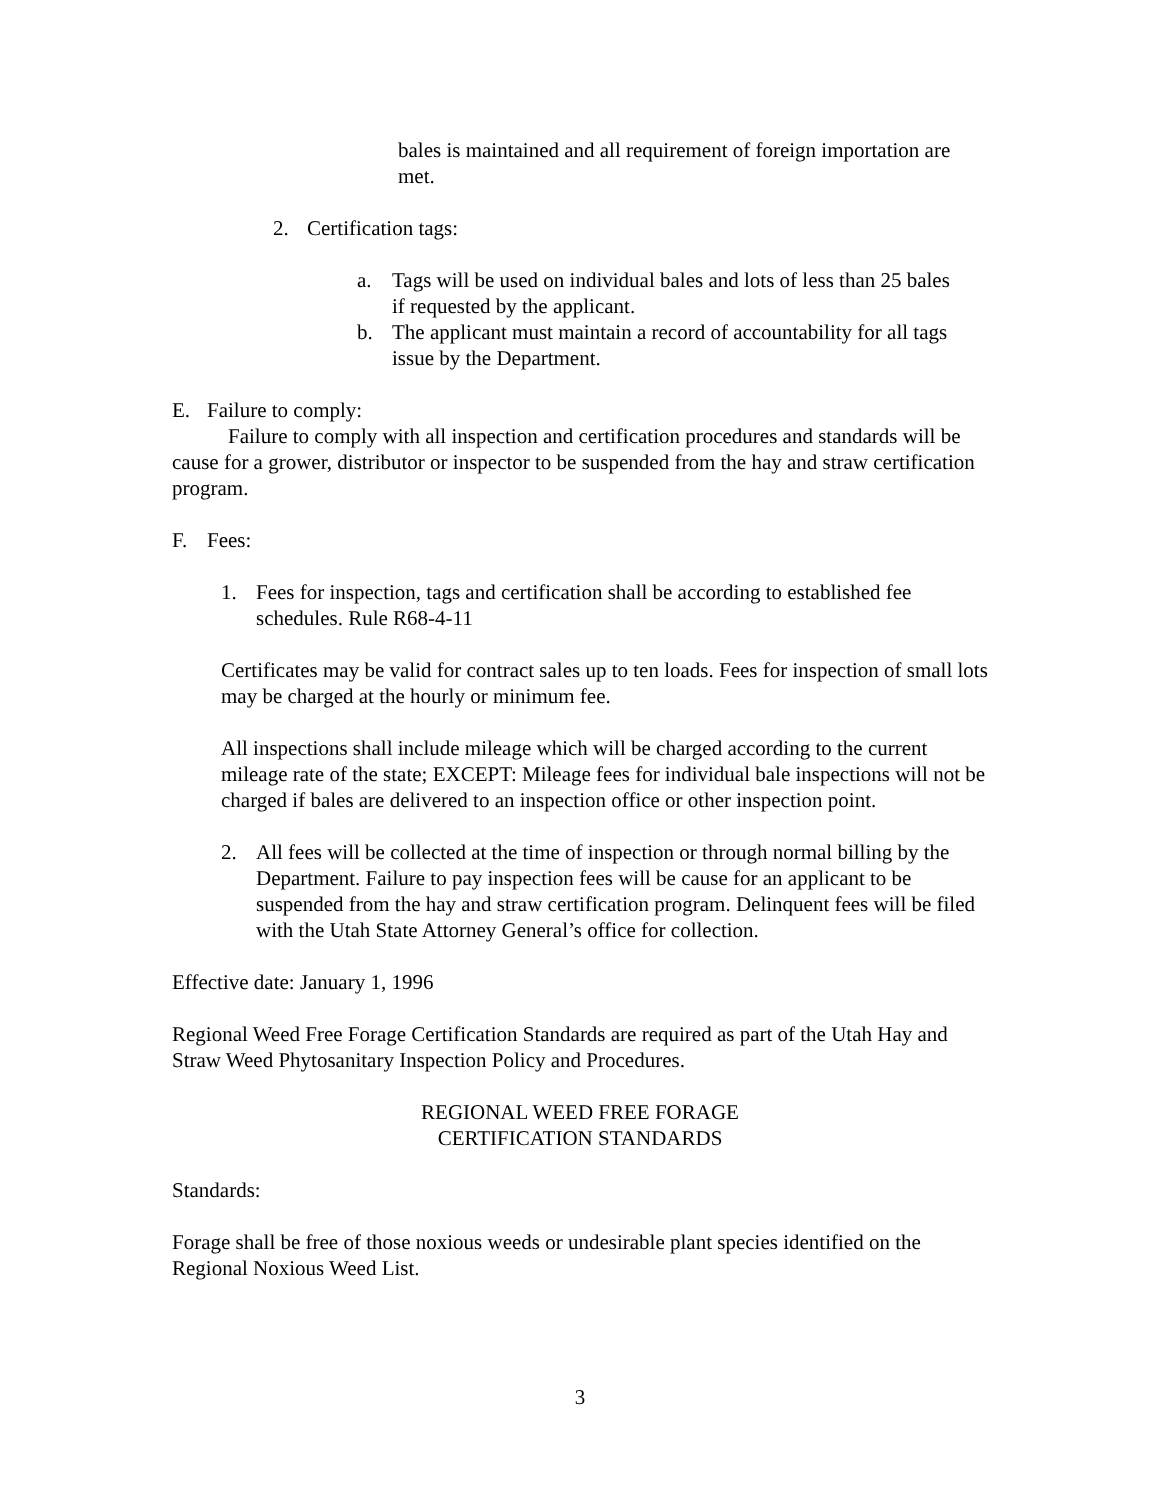bales is maintained and all requirement of foreign importation are met.
2. Certification tags:
a. Tags will be used on individual bales and lots of less than 25 bales if requested by the applicant.
b. The applicant must maintain a record of accountability for all tags issue by the Department.
E. Failure to comply:
Failure to comply with all inspection and certification procedures and standards will be cause for a grower, distributor or inspector to be suspended from the hay and straw certification program.
F. Fees:
1. Fees for inspection, tags and certification shall be according to established fee schedules. Rule R68-4-11
Certificates may be valid for contract sales up to ten loads. Fees for inspection of small lots may be charged at the hourly or minimum fee.
All inspections shall include mileage which will be charged according to the current mileage rate of the state; EXCEPT: Mileage fees for individual bale inspections will not be charged if bales are delivered to an inspection office or other inspection point.
2. All fees will be collected at the time of inspection or through normal billing by the Department. Failure to pay inspection fees will be cause for an applicant to be suspended from the hay and straw certification program. Delinquent fees will be filed with the Utah State Attorney General’s office for collection.
Effective date: January 1, 1996
Regional Weed Free Forage Certification Standards are required as part of the Utah Hay and Straw Weed Phytosanitary Inspection Policy and Procedures.
REGIONAL WEED FREE FORAGE
CERTIFICATION STANDARDS
Standards:
Forage shall be free of those noxious weeds or undesirable plant species identified on the Regional Noxious Weed List.
3